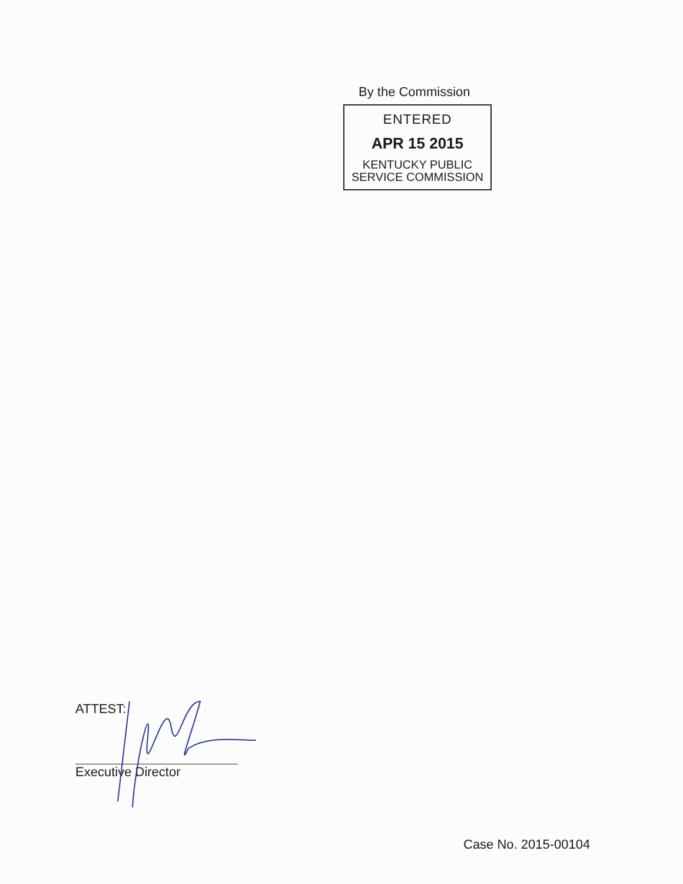By the Commission
ENTERED
APR 15 2015
KENTUCKY PUBLIC
SERVICE COMMISSION
ATTEST:
Executive Director
Case No. 2015-00104